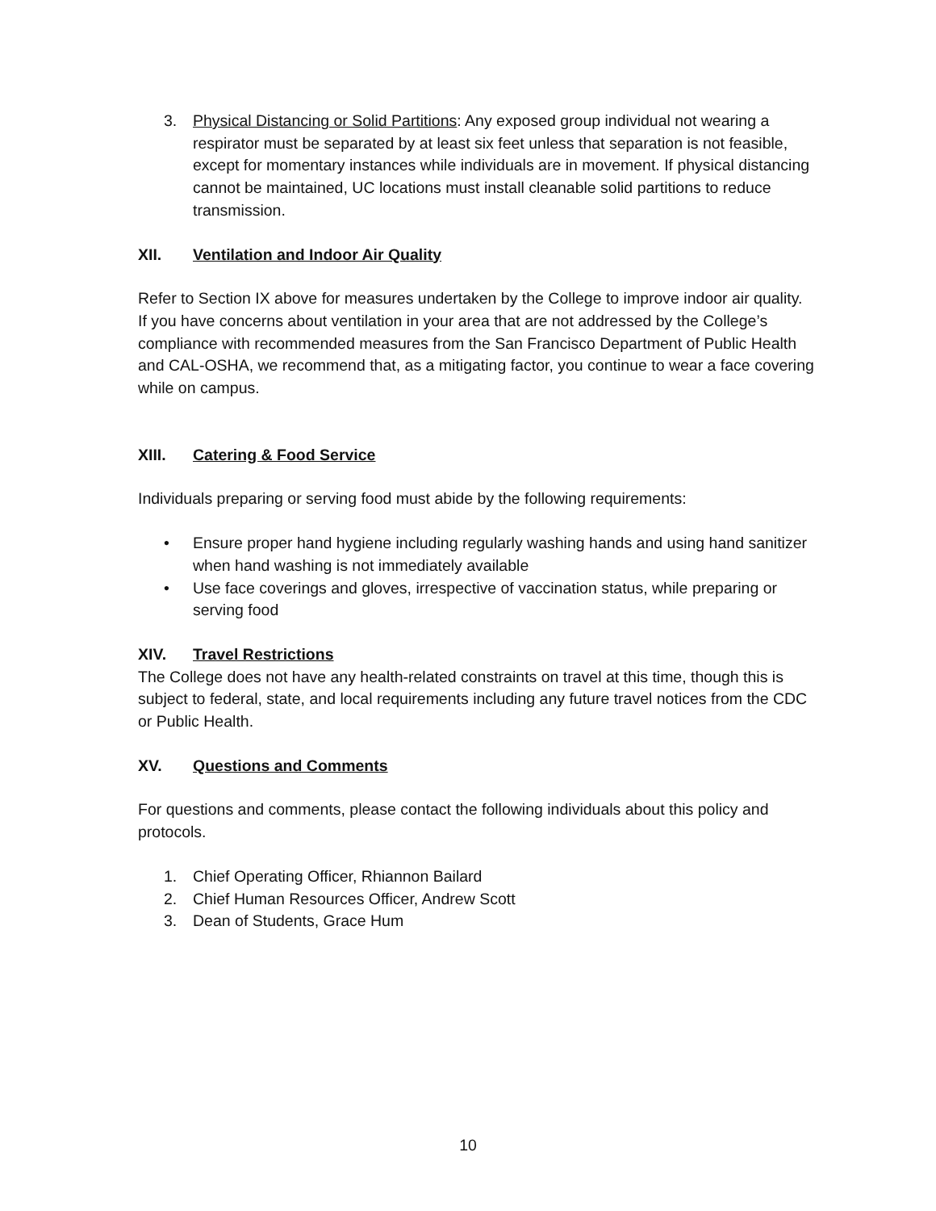3. Physical Distancing or Solid Partitions: Any exposed group individual not wearing a respirator must be separated by at least six feet unless that separation is not feasible, except for momentary instances while individuals are in movement. If physical distancing cannot be maintained, UC locations must install cleanable solid partitions to reduce transmission.
XII. Ventilation and Indoor Air Quality
Refer to Section IX above for measures undertaken by the College to improve indoor air quality. If you have concerns about ventilation in your area that are not addressed by the College’s compliance with recommended measures from the San Francisco Department of Public Health and CAL-OSHA, we recommend that, as a mitigating factor, you continue to wear a face covering while on campus.
XIII. Catering & Food Service
Individuals preparing or serving food must abide by the following requirements:
• Ensure proper hand hygiene including regularly washing hands and using hand sanitizer when hand washing is not immediately available
• Use face coverings and gloves, irrespective of vaccination status, while preparing or serving food
XIV. Travel Restrictions
The College does not have any health-related constraints on travel at this time, though this is subject to federal, state, and local requirements including any future travel notices from the CDC or Public Health.
XV. Questions and Comments
For questions and comments, please contact the following individuals about this policy and protocols.
1. Chief Operating Officer, Rhiannon Bailard
2. Chief Human Resources Officer, Andrew Scott
3. Dean of Students, Grace Hum
10